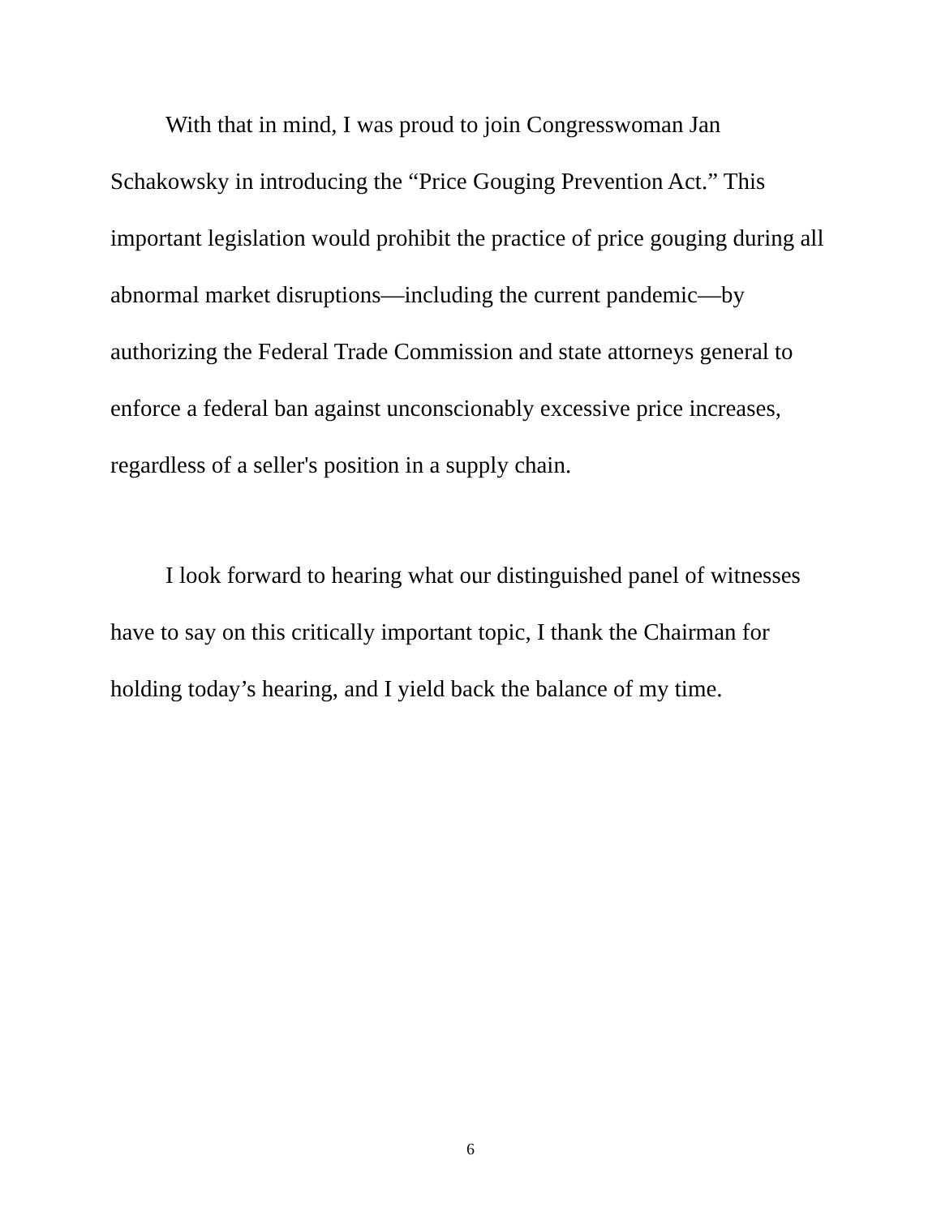With that in mind, I was proud to join Congresswoman Jan Schakowsky in introducing the “Price Gouging Prevention Act.” This important legislation would prohibit the practice of price gouging during all abnormal market disruptions—including the current pandemic—by authorizing the Federal Trade Commission and state attorneys general to enforce a federal ban against unconscionably excessive price increases, regardless of a seller's position in a supply chain.
I look forward to hearing what our distinguished panel of witnesses have to say on this critically important topic, I thank the Chairman for holding today’s hearing, and I yield back the balance of my time.
6